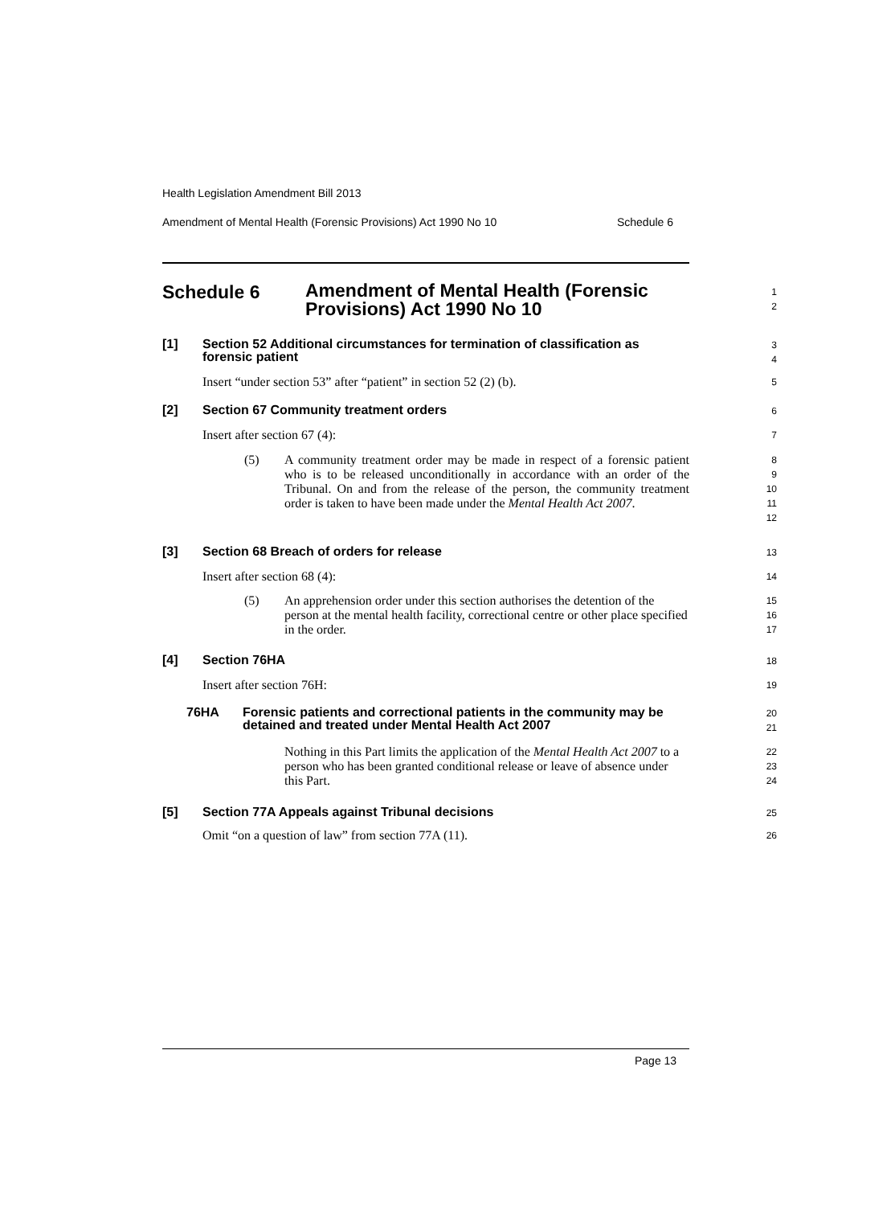Health Legislation Amendment Bill 2013
Amendment of Mental Health (Forensic Provisions) Act 1990 No 10 Schedule 6
Schedule 6
Amendment of Mental Health (Forensic Provisions) Act 1990 No 10
1
2
[1] Section 52 Additional circumstances for termination of classification as forensic patient
3
4
Insert “under section 53” after “patient” in section 52 (2) (b).
5
[2] Section 67 Community treatment orders
6
Insert after section 67 (4):
7
(5) A community treatment order may be made in respect of a forensic patient who is to be released unconditionally in accordance with an order of the Tribunal. On and from the release of the person, the community treatment order is taken to have been made under the Mental Health Act 2007.
8
9
10
11
12
[3] Section 68 Breach of orders for release
13
Insert after section 68 (4):
14
(5) An apprehension order under this section authorises the detention of the person at the mental health facility, correctional centre or other place specified in the order.
15
16
17
[4] Section 76HA
18
Insert after section 76H:
19
76HA Forensic patients and correctional patients in the community may be detained and treated under Mental Health Act 2007
20
21
Nothing in this Part limits the application of the Mental Health Act 2007 to a person who has been granted conditional release or leave of absence under this Part.
22
23
24
[5] Section 77A Appeals against Tribunal decisions
25
Omit “on a question of law” from section 77A (11).
26
Page 13